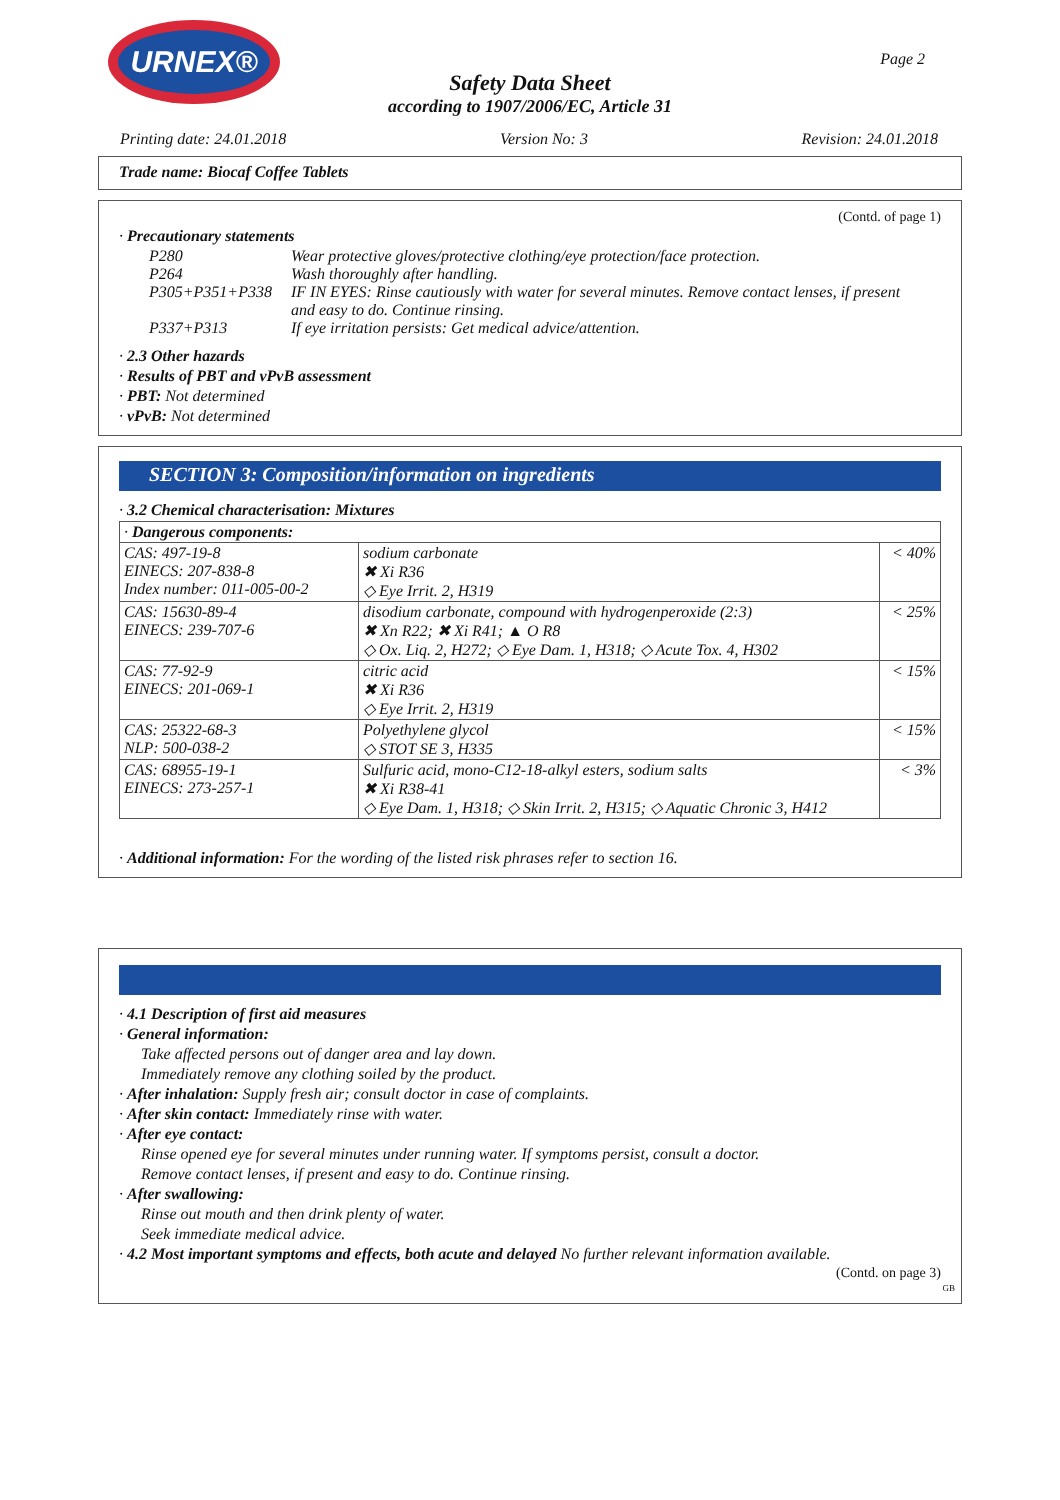URNEX®
Page 2
Safety Data Sheet
according to 1907/2006/EC, Article 31
Printing date: 24.01.2018 Version No: 3 Revision: 24.01.2018
Trade name: Biocaf Coffee Tablets
(Contd. of page 1)
· Precautionary statements
| P280 | Wear protective gloves/protective clothing/eye protection/face protection. |
| P264 | Wash thoroughly after handling. |
| P305+P351+P338 | IF IN EYES: Rinse cautiously with water for several minutes. Remove contact lenses, if present and easy to do. Continue rinsing. |
| P337+P313 | If eye irritation persists: Get medical advice/attention. |
· 2.3 Other hazards
· Results of PBT and vPvB assessment
· PBT: Not determined
· vPvB: Not determined
SECTION 3: Composition/information on ingredients
· 3.2 Chemical characterisation: Mixtures
| · Dangerous components: | | |
| CAS: 497-19-8 EINECS: 207-838-8 Index number: 011-005-00-2 | sodium carbonate ✖ Xi R36 ◇ Eye Irrit. 2, H319 | < 40% |
| CAS: 15630-89-4 EINECS: 239-707-6 | disodium carbonate, compound with hydrogenperoxide (2:3) ✖ Xn R22; ✖ Xi R41; ▲ O R8 ◇ Ox. Liq. 2, H272; ◇ Eye Dam. 1, H318; ◇ Acute Tox. 4, H302 | < 25% |
| CAS: 77-92-9 EINECS: 201-069-1 | citric acid ✖ Xi R36 ◇ Eye Irrit. 2, H319 | < 15% |
| CAS: 25322-68-3 NLP: 500-038-2 | Polyethylene glycol ◇ STOT SE 3, H335 | < 15% |
| CAS: 68955-19-1 EINECS: 273-257-1 | Sulfuric acid, mono-C12-18-alkyl esters, sodium salts ✖ Xi R38-41 ◇ Eye Dam. 1, H318; ◇ Skin Irrit. 2, H315; ◇ Aquatic Chronic 3, H412 | < 3% |
· Additional information: For the wording of the listed risk phrases refer to section 16.
· 4.1 Description of first aid measures
· General information:
Take affected persons out of danger area and lay down.
Immediately remove any clothing soiled by the product.
· After inhalation: Supply fresh air; consult doctor in case of complaints.
· After skin contact: Immediately rinse with water.
· After eye contact:
Rinse opened eye for several minutes under running water. If symptoms persist, consult a doctor.
Remove contact lenses, if present and easy to do. Continue rinsing.
· After swallowing:
Rinse out mouth and then drink plenty of water.
Seek immediate medical advice.
· 4.2 Most important symptoms and effects, both acute and delayed No further relevant information available.
(Contd. on page 3)
GB